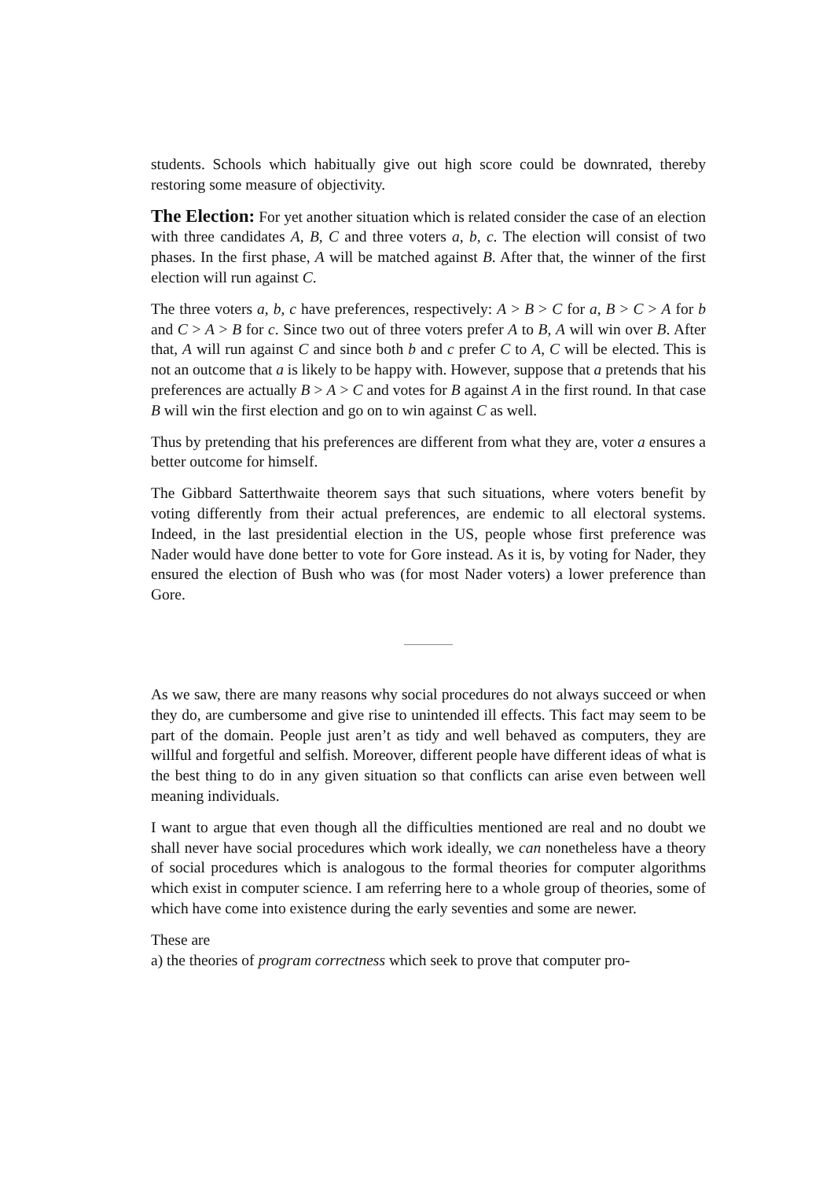students. Schools which habitually give out high score could be downrated, thereby restoring some measure of objectivity.
The Election: For yet another situation which is related consider the case of an election with three candidates A, B, C and three voters a, b, c. The election will consist of two phases. In the first phase, A will be matched against B. After that, the winner of the first election will run against C.
The three voters a, b, c have preferences, respectively: A > B > C for a, B > C > A for b and C > A > B for c. Since two out of three voters prefer A to B, A will win over B. After that, A will run against C and since both b and c prefer C to A, C will be elected. This is not an outcome that a is likely to be happy with. However, suppose that a pretends that his preferences are actually B > A > C and votes for B against A in the first round. In that case B will win the first election and go on to win against C as well.
Thus by pretending that his preferences are different from what they are, voter a ensures a better outcome for himself.
The Gibbard Satterthwaite theorem says that such situations, where voters benefit by voting differently from their actual preferences, are endemic to all electoral systems. Indeed, in the last presidential election in the US, people whose first preference was Nader would have done better to vote for Gore instead. As it is, by voting for Nader, they ensured the election of Bush who was (for most Nader voters) a lower preference than Gore.
As we saw, there are many reasons why social procedures do not always succeed or when they do, are cumbersome and give rise to unintended ill effects. This fact may seem to be part of the domain. People just aren’t as tidy and well behaved as computers, they are willful and forgetful and selfish. Moreover, different people have different ideas of what is the best thing to do in any given situation so that conflicts can arise even between well meaning individuals.
I want to argue that even though all the difficulties mentioned are real and no doubt we shall never have social procedures which work ideally, we can nonetheless have a theory of social procedures which is analogous to the formal theories for computer algorithms which exist in computer science. I am referring here to a whole group of theories, some of which have come into existence during the early seventies and some are newer.
These are
a) the theories of program correctness which seek to prove that computer pro-